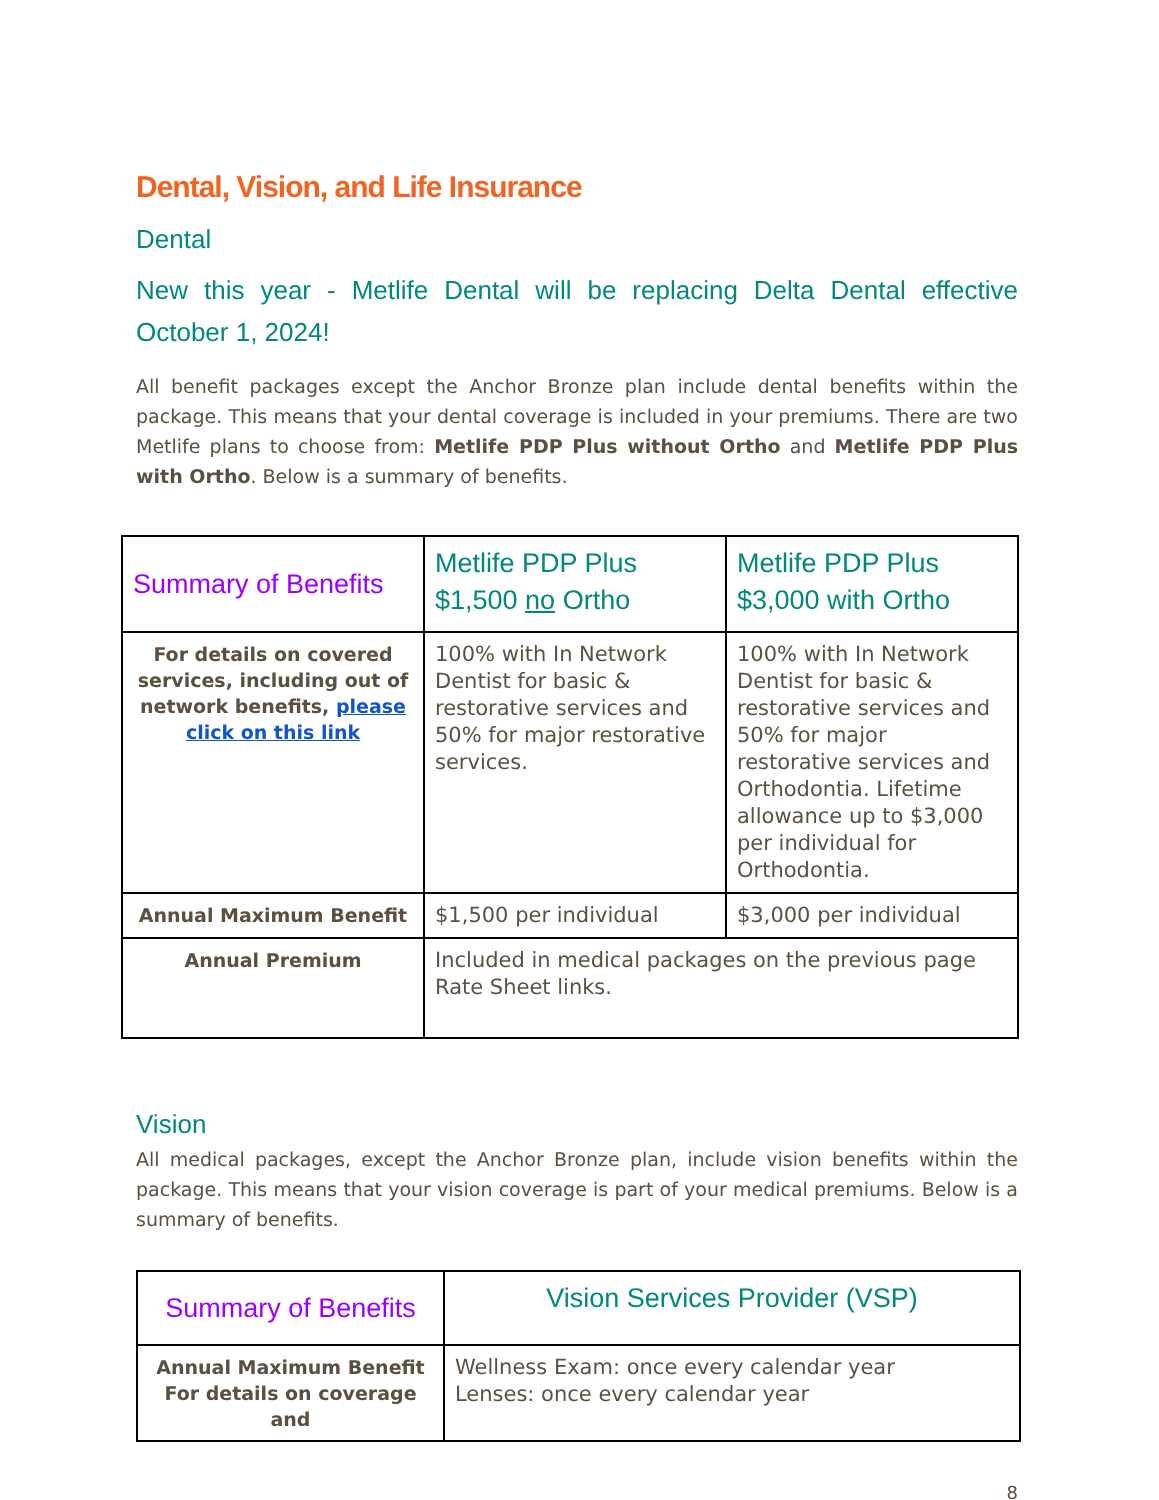Dental, Vision, and Life Insurance
Dental
New this year - Metlife Dental will be replacing Delta Dental effective October 1, 2024!
All benefit packages except the Anchor Bronze plan include dental benefits within the package. This means that your dental coverage is included in your premiums. There are two Metlife plans to choose from: Metlife PDP Plus without Ortho and Metlife PDP Plus with Ortho. Below is a summary of benefits.
| Summary of Benefits | Metlife PDP Plus $1,500 no Ortho | Metlife PDP Plus $3,000 with Ortho |
| For details on covered services, including out of network benefits, please click on this link | 100% with In Network Dentist for basic & restorative services and 50% for major restorative services. | 100% with In Network Dentist for basic & restorative services and 50% for major restorative services and Orthodontia. Lifetime allowance up to $3,000 per individual for Orthodontia. |
| Annual Maximum Benefit | $1,500 per individual | $3,000 per individual |
| Annual Premium | Included in medical packages on the previous page Rate Sheet links. | |
Vision
All medical packages, except the Anchor Bronze plan, include vision benefits within the package. This means that your vision coverage is part of your medical premiums. Below is a summary of benefits.
| Summary of Benefits | Vision Services Provider (VSP) |
| Annual Maximum Benefit For details on coverage and | Wellness Exam: once every calendar year Lenses: once every calendar year |
8